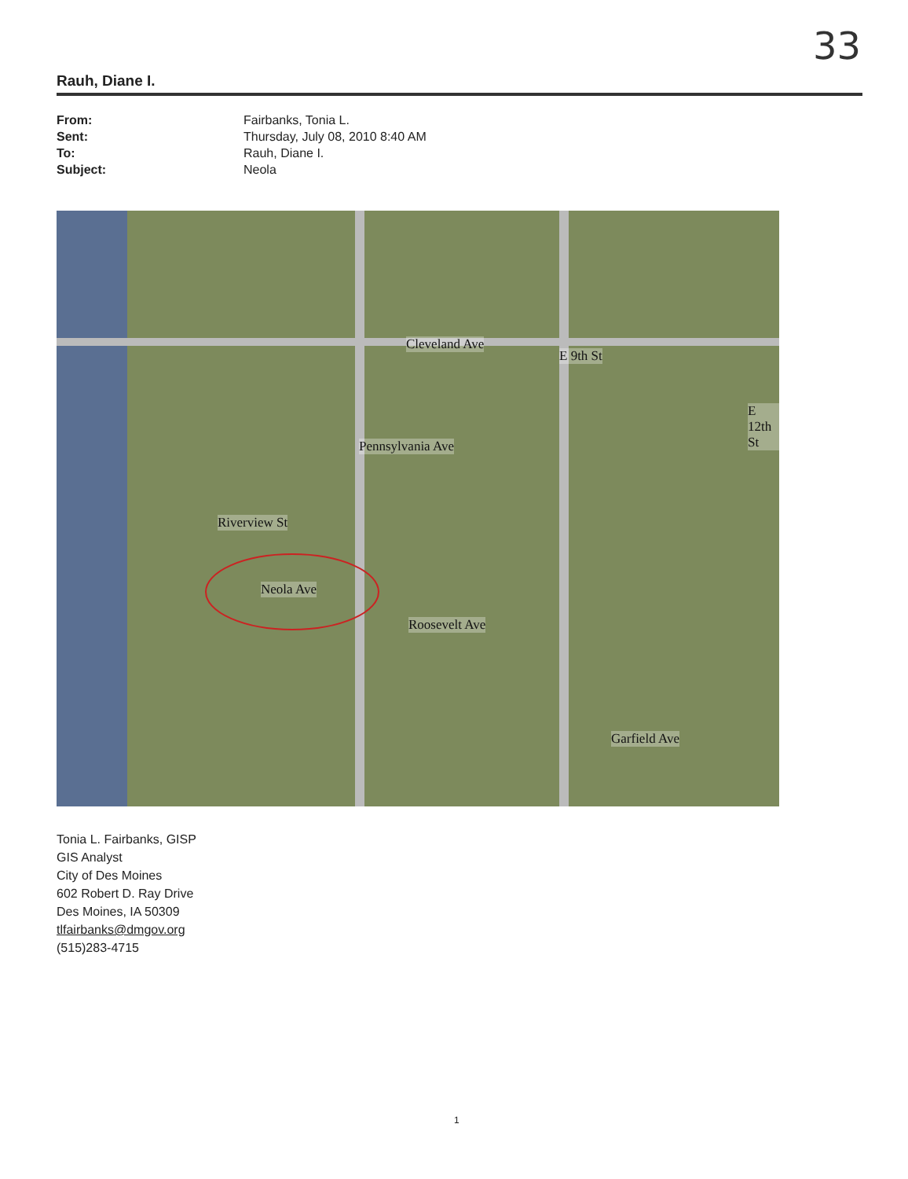33
Rauh, Diane I.
From: Fairbanks, Tonia L.
Sent: Thursday, July 08, 2010 8:40 AM
To: Rauh, Diane I.
Subject: Neola
Cleveland Ave
E 9th St
E 12th St
Pennsylvania Ave
Riverview St
Neola Ave
Roosevelt Ave
Garfield Ave
Tonia L. Fairbanks, GISP
GIS Analyst
City of Des Moines
602 Robert D. Ray Drive
Des Moines, IA 50309
tlfairbanks@dmgov.org
(515)283-4715
1